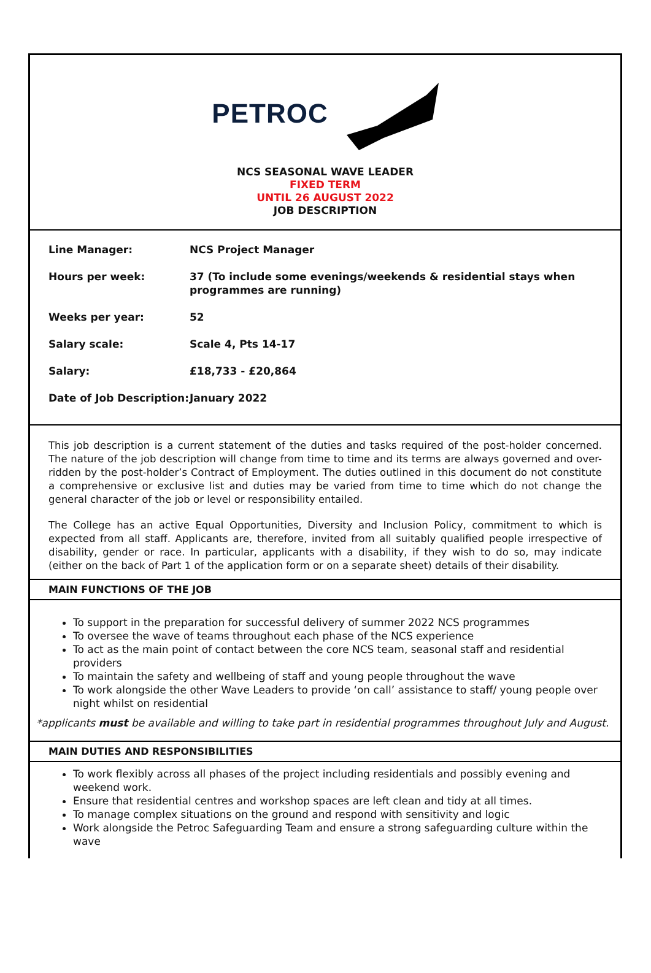PETROC
NCS SEASONAL WAVE LEADER
FIXED TERM
UNTIL 26 AUGUST 2022
JOB DESCRIPTION
| Line Manager: | NCS Project Manager |
| Hours per week: | 37 (To include some evenings/weekends & residential stays when programmes are running) |
| Weeks per year: | 52 |
| Salary scale: | Scale 4, Pts 14-17 |
| Salary: | £18,733 - £20,864 |
| Date of Job Description: | January 2022 |
This job description is a current statement of the duties and tasks required of the post-holder concerned. The nature of the job description will change from time to time and its terms are always governed and over-ridden by the post-holder’s Contract of Employment. The duties outlined in this document do not constitute a comprehensive or exclusive list and duties may be varied from time to time which do not change the general character of the job or level or responsibility entailed.
The College has an active Equal Opportunities, Diversity and Inclusion Policy, commitment to which is expected from all staff. Applicants are, therefore, invited from all suitably qualified people irrespective of disability, gender or race. In particular, applicants with a disability, if they wish to do so, may indicate (either on the back of Part 1 of the application form or on a separate sheet) details of their disability.
MAIN FUNCTIONS OF THE JOB
To support in the preparation for successful delivery of summer 2022 NCS programmes
To oversee the wave of teams throughout each phase of the NCS experience
To act as the main point of contact between the core NCS team, seasonal staff and residential providers
To maintain the safety and wellbeing of staff and young people throughout the wave
To work alongside the other Wave Leaders to provide ‘on call’ assistance to staff/ young people over night whilst on residential
*applicants must be available and willing to take part in residential programmes throughout July and August.
MAIN DUTIES AND RESPONSIBILITIES
To work flexibly across all phases of the project including residentials and possibly evening and weekend work.
Ensure that residential centres and workshop spaces are left clean and tidy at all times.
To manage complex situations on the ground and respond with sensitivity and logic
Work alongside the Petroc Safeguarding Team and ensure a strong safeguarding culture within the wave